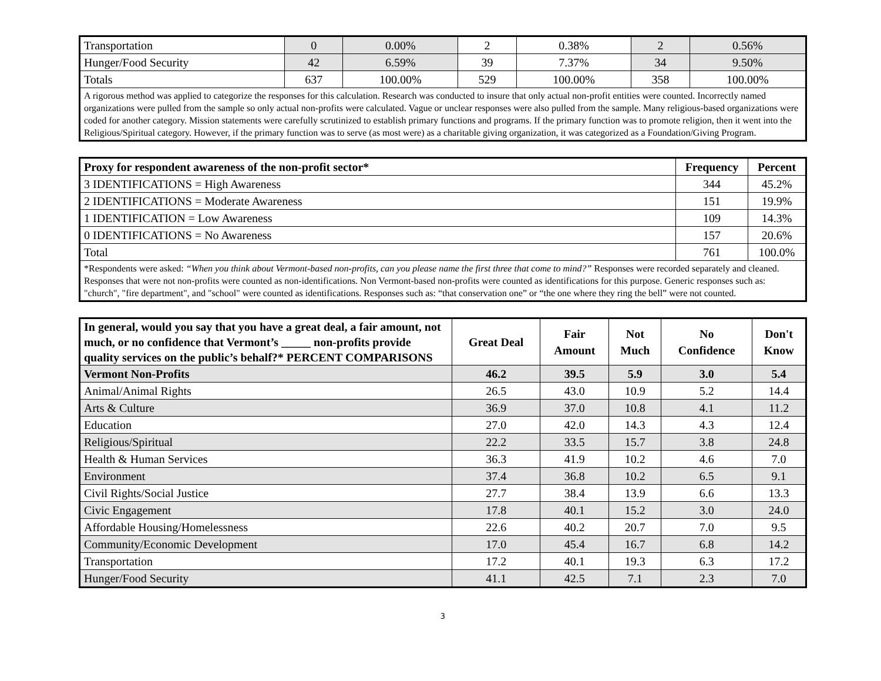| Transportation | 0 | 0.00% | 2 | 0.38% | 2 | 0.56% |
| Hunger/Food Security | 42 | 6.59% | 39 | 7.37% | 34 | 9.50% |
| Totals | 637 | 100.00% | 529 | 100.00% | 358 | 100.00% |
| A rigorous method was applied to categorize the responses for this calculation. Research was conducted to insure that only actual non-profit entities were counted. Incorrectly named organizations were pulled from the sample so only actual non-profits were calculated. Vague or unclear responses were also pulled from the sample. Many religious-based organizations were coded for another category. Mission statements were carefully scrutinized to establish primary functions and programs. If the primary function was to promote religion, then it went into the Religious/Spiritual category. However, if the primary function was to serve (as most were) as a charitable giving organization, it was categorized as a Foundation/Giving Program. | | | | | | |
| Proxy for respondent awareness of the non-profit sector* | Frequency | Percent |
| --- | --- | --- |
| 3 IDENTIFICATIONS = High Awareness | 344 | 45.2% |
| 2 IDENTIFICATIONS = Moderate Awareness | 151 | 19.9% |
| 1 IDENTIFICATION = Low Awareness | 109 | 14.3% |
| 0 IDENTIFICATIONS = No Awareness | 157 | 20.6% |
| Total | 761 | 100.0% |
| *Respondents were asked: “When you think about Vermont-based non-profits, can you please name the first three that come to mind?” Responses were recorded separately and cleaned. Responses that were not non-profits were counted as non-identifications. Non Vermont-based non-profits were counted as identifications for this purpose. Generic responses such as: "church", "fire department", and "school" were counted as identifications. Responses such as: “that conservation one” or “the one where they ring the bell” were not counted. | | |
| In general, would you say that you have a great deal, a fair amount, not much, or no confidence that Vermont’s _____ non-profits provide quality services on the public’s behalf?* PERCENT COMPARISONS | Great Deal | Fair Amount | Not Much | No Confidence | Don't Know |
| --- | --- | --- | --- | --- | --- |
| Vermont Non-Profits | 46.2 | 39.5 | 5.9 | 3.0 | 5.4 |
| Animal/Animal Rights | 26.5 | 43.0 | 10.9 | 5.2 | 14.4 |
| Arts & Culture | 36.9 | 37.0 | 10.8 | 4.1 | 11.2 |
| Education | 27.0 | 42.0 | 14.3 | 4.3 | 12.4 |
| Religious/Spiritual | 22.2 | 33.5 | 15.7 | 3.8 | 24.8 |
| Health & Human Services | 36.3 | 41.9 | 10.2 | 4.6 | 7.0 |
| Environment | 37.4 | 36.8 | 10.2 | 6.5 | 9.1 |
| Civil Rights/Social Justice | 27.7 | 38.4 | 13.9 | 6.6 | 13.3 |
| Civic Engagement | 17.8 | 40.1 | 15.2 | 3.0 | 24.0 |
| Affordable Housing/Homelessness | 22.6 | 40.2 | 20.7 | 7.0 | 9.5 |
| Community/Economic Development | 17.0 | 45.4 | 16.7 | 6.8 | 14.2 |
| Transportation | 17.2 | 40.1 | 19.3 | 6.3 | 17.2 |
| Hunger/Food Security | 41.1 | 42.5 | 7.1 | 2.3 | 7.0 |
3